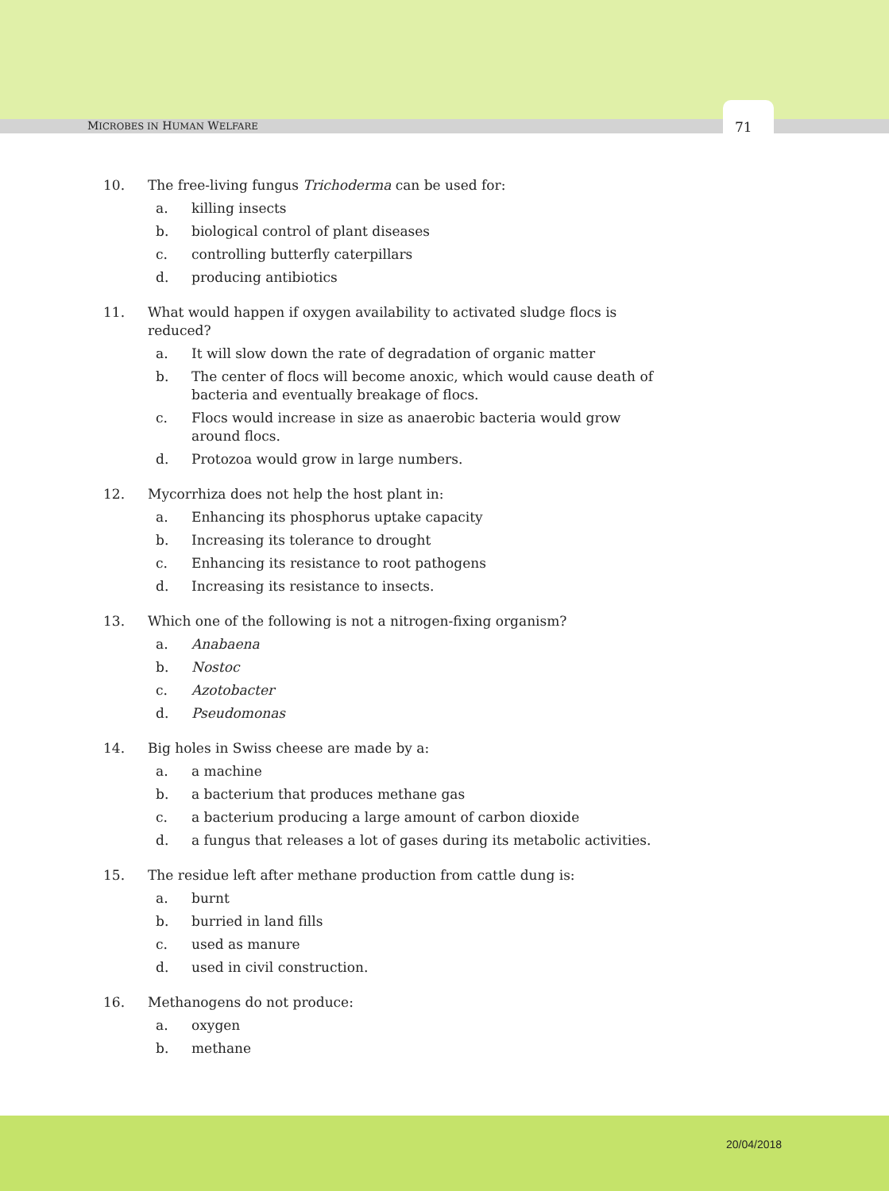MICROBES IN HUMAN WELFARE 71
10. The free-living fungus Trichoderma can be used for:
a. killing insects
b. biological control of plant diseases
c. controlling butterfly caterpillars
d. producing antibiotics
11. What would happen if oxygen availability to activated sludge flocs is reduced?
a. It will slow down the rate of degradation of organic matter
b. The center of flocs will become anoxic, which would cause death of bacteria and eventually breakage of flocs.
c. Flocs would increase in size as anaerobic bacteria would grow around flocs.
d. Protozoa would grow in large numbers.
12. Mycorrhiza does not help the host plant in:
a. Enhancing its phosphorus uptake capacity
b. Increasing its tolerance to drought
c. Enhancing its resistance to root pathogens
d. Increasing its resistance to insects.
13. Which one of the following is not a nitrogen-fixing organism?
a. Anabaena
b. Nostoc
c. Azotobacter
d. Pseudomonas
14. Big holes in Swiss cheese are made by a:
a. a machine
b. a bacterium that produces methane gas
c. a bacterium producing a large amount of carbon dioxide
d. a fungus that releases a lot of gases during its metabolic activities.
15. The residue left after methane production from cattle dung is:
a. burnt
b. burried in land fills
c. used as manure
d. used in civil construction.
16. Methanogens do not produce:
a. oxygen
b. methane
20/04/2018